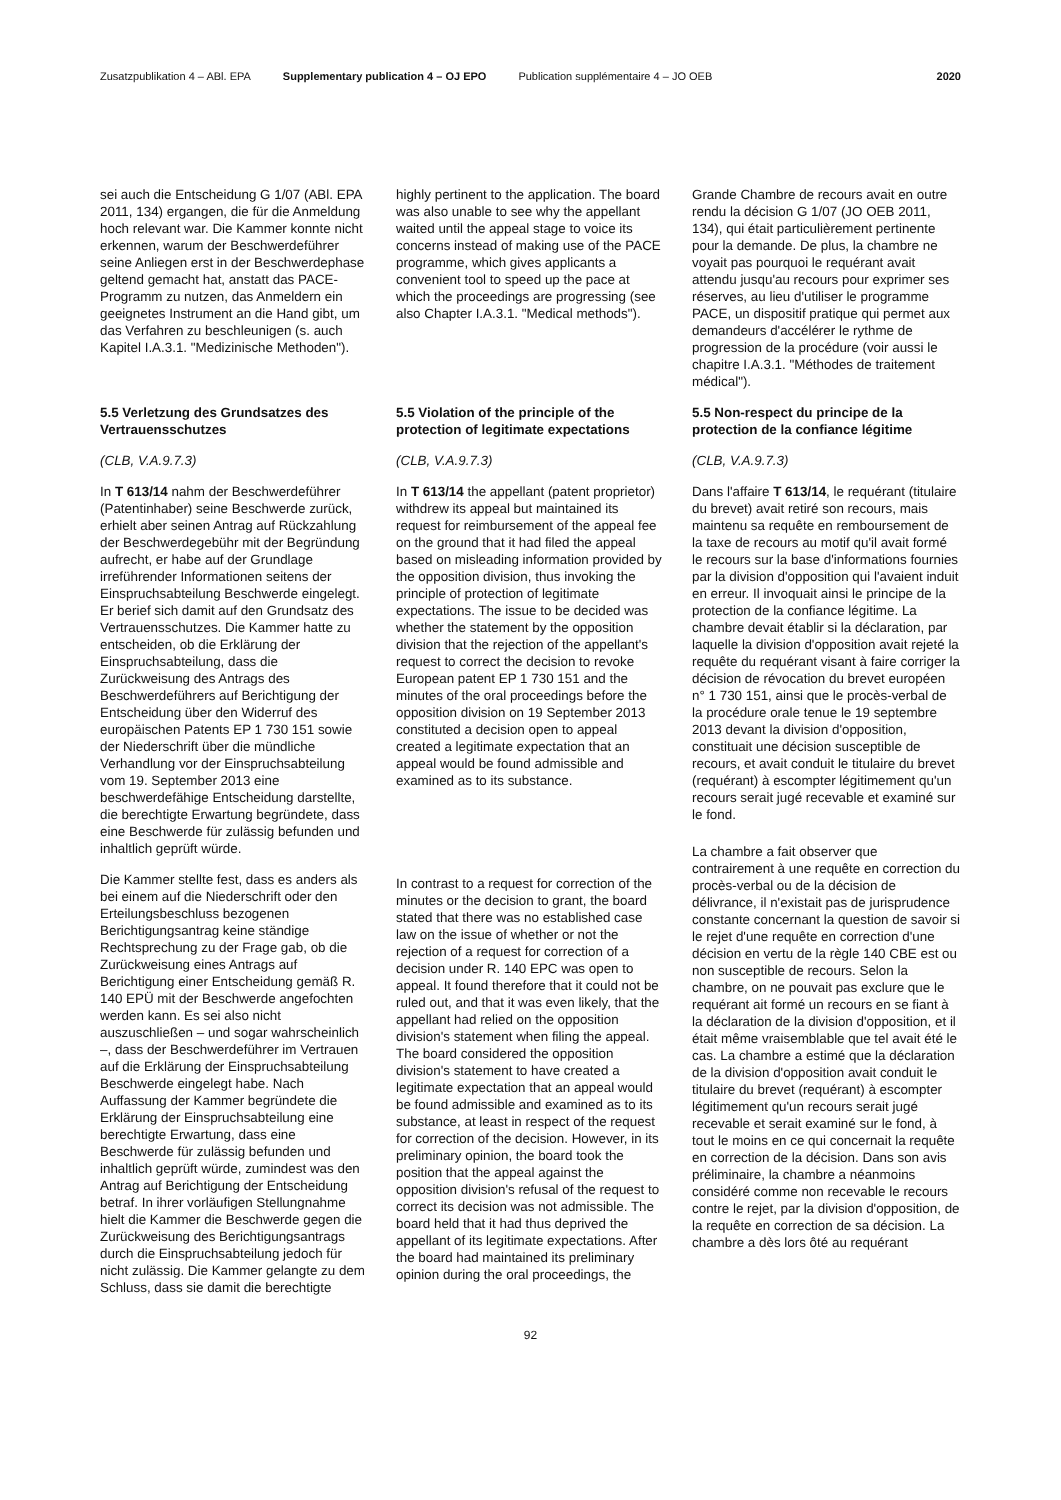Zusatzpublikation 4 – ABl. EPA Supplementary publication 4 – OJ EPO Publication supplémentaire 4 – JO OEB 2020
sei auch die Entscheidung G 1/07 (ABl. EPA 2011, 134) ergangen, die für die Anmeldung hoch relevant war. Die Kammer konnte nicht erkennen, warum der Beschwerdeführer seine Anliegen erst in der Beschwerdephase geltend gemacht hat, anstatt das PACE-Programm zu nutzen, das Anmeldern ein geeignetes Instrument an die Hand gibt, um das Verfahren zu beschleunigen (s. auch Kapitel I.A.3.1. "Medizinische Methoden").
highly pertinent to the application. The board was also unable to see why the appellant waited until the appeal stage to voice its concerns instead of making use of the PACE programme, which gives applicants a convenient tool to speed up the pace at which the proceedings are progressing (see also Chapter I.A.3.1. "Medical methods").
Grande Chambre de recours avait en outre rendu la décision G 1/07 (JO OEB 2011, 134), qui était particulièrement pertinente pour la demande. De plus, la chambre ne voyait pas pourquoi le requérant avait attendu jusqu'au recours pour exprimer ses réserves, au lieu d'utiliser le programme PACE, un dispositif pratique qui permet aux demandeurs d'accélérer le rythme de progression de la procédure (voir aussi le chapitre I.A.3.1. "Méthodes de traitement médical").
5.5 Verletzung des Grundsatzes des Vertrauensschutzes
(CLB, V.A.9.7.3)
In T 613/14 nahm der Beschwerdeführer (Patentinhaber) seine Beschwerde zurück, erhielt aber seinen Antrag auf Rückzahlung der Beschwerdegebühr mit der Begründung aufrecht, er habe auf der Grundlage irreführender Informationen seitens der Einspruchsabteilung Beschwerde eingelegt. Er berief sich damit auf den Grundsatz des Vertrauensschutzes. Die Kammer hatte zu entscheiden, ob die Erklärung der Einspruchsabteilung, dass die Zurückweisung des Antrags des Beschwerdeführers auf Berichtigung der Entscheidung über den Widerruf des europäischen Patents EP 1 730 151 sowie der Niederschrift über die mündliche Verhandlung vor der Einspruchsabteilung vom 19. September 2013 eine beschwerdefähige Entscheidung darstellte, die berechtigte Erwartung begründete, dass eine Beschwerde für zulässig befunden und inhaltlich geprüft würde.
Die Kammer stellte fest, dass es anders als bei einem auf die Niederschrift oder den Erteilungsbeschluss bezogenen Berichtigungsantrag keine ständige Rechtsprechung zu der Frage gab, ob die Zurückweisung eines Antrags auf Berichtigung einer Entscheidung gemäß R. 140 EPÜ mit der Beschwerde angefochten werden kann. Es sei also nicht auszuschließen – und sogar wahrscheinlich –, dass der Beschwerdeführer im Vertrauen auf die Erklärung der Einspruchsabteilung Beschwerde eingelegt habe. Nach Auffassung der Kammer begründete die Erklärung der Einspruchsabteilung eine berechtigte Erwartung, dass eine Beschwerde für zulässig befunden und inhaltlich geprüft würde, zumindest was den Antrag auf Berichtigung der Entscheidung betraf. In ihrer vorläufigen Stellungnahme hielt die Kammer die Beschwerde gegen die Zurückweisung des Berichtigungsantrags durch die Einspruchsabteilung jedoch für nicht zulässig. Die Kammer gelangte zu dem Schluss, dass sie damit die berechtigte
5.5 Violation of the principle of the protection of legitimate expectations
(CLB, V.A.9.7.3)
In T 613/14 the appellant (patent proprietor) withdrew its appeal but maintained its request for reimbursement of the appeal fee on the ground that it had filed the appeal based on misleading information provided by the opposition division, thus invoking the principle of protection of legitimate expectations. The issue to be decided was whether the statement by the opposition division that the rejection of the appellant's request to correct the decision to revoke European patent EP 1 730 151 and the minutes of the oral proceedings before the opposition division on 19 September 2013 constituted a decision open to appeal created a legitimate expectation that an appeal would be found admissible and examined as to its substance.
In contrast to a request for correction of the minutes or the decision to grant, the board stated that there was no established case law on the issue of whether or not the rejection of a request for correction of a decision under R. 140 EPC was open to appeal. It found therefore that it could not be ruled out, and that it was even likely, that the appellant had relied on the opposition division's statement when filing the appeal. The board considered the opposition division's statement to have created a legitimate expectation that an appeal would be found admissible and examined as to its substance, at least in respect of the request for correction of the decision. However, in its preliminary opinion, the board took the position that the appeal against the opposition division's refusal of the request to correct its decision was not admissible. The board held that it had thus deprived the appellant of its legitimate expectations. After the board had maintained its preliminary opinion during the oral proceedings, the
5.5 Non-respect du principe de la protection de la confiance légitime
(CLB, V.A.9.7.3)
Dans l'affaire T 613/14, le requérant (titulaire du brevet) avait retiré son recours, mais maintenu sa requête en remboursement de la taxe de recours au motif qu'il avait formé le recours sur la base d'informations fournies par la division d'opposition qui l'avaient induit en erreur. Il invoquait ainsi le principe de la protection de la confiance légitime. La chambre devait établir si la déclaration, par laquelle la division d'opposition avait rejeté la requête du requérant visant à faire corriger la décision de révocation du brevet européen n° 1 730 151, ainsi que le procès-verbal de la procédure orale tenue le 19 septembre 2013 devant la division d'opposition, constituait une décision susceptible de recours, et avait conduit le titulaire du brevet (requérant) à escompter légitimement qu'un recours serait jugé recevable et examiné sur le fond.
La chambre a fait observer que contrairement à une requête en correction du procès-verbal ou de la décision de délivrance, il n'existait pas de jurisprudence constante concernant la question de savoir si le rejet d'une requête en correction d'une décision en vertu de la règle 140 CBE est ou non susceptible de recours. Selon la chambre, on ne pouvait pas exclure que le requérant ait formé un recours en se fiant à la déclaration de la division d'opposition, et il était même vraisemblable que tel avait été le cas. La chambre a estimé que la déclaration de la division d'opposition avait conduit le titulaire du brevet (requérant) à escompter légitimement qu'un recours serait jugé recevable et serait examiné sur le fond, à tout le moins en ce qui concernait la requête en correction de la décision. Dans son avis préliminaire, la chambre a néanmoins considéré comme non recevable le recours contre le rejet, par la division d'opposition, de la requête en correction de sa décision. La chambre a dès lors ôté au requérant
92